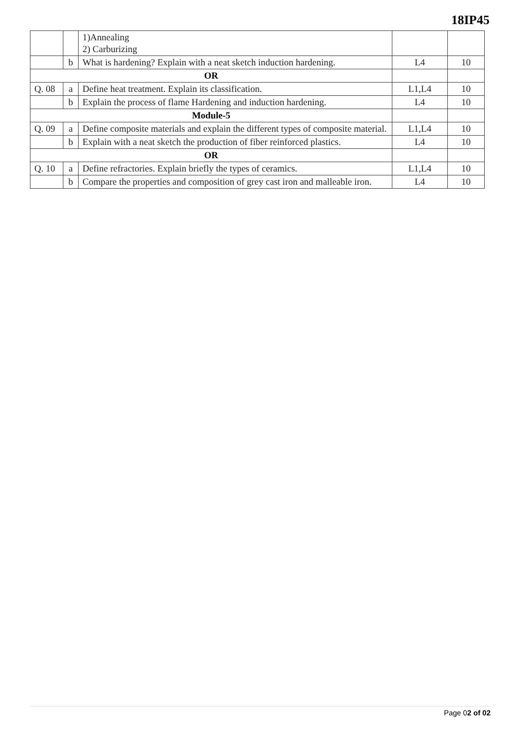18IP45
| | | 1)Annealing 2) Carburizing | | |
| | b | What is hardening? Explain with a neat sketch induction hardening. | L4 | 10 |
| OR | | | | |
| Q. 08 | a | Define heat treatment. Explain its classification. | L1,L4 | 10 |
| | b | Explain the process of flame Hardening and induction hardening. | L4 | 10 |
| Module-5 | | | | |
| Q. 09 | a | Define composite materials and explain the different types of composite material. | L1,L4 | 10 |
| | b | Explain with a neat sketch the production of fiber reinforced plastics. | L4 | 10 |
| OR | | | | |
| Q. 10 | a | Define refractories. Explain briefly the types of ceramics. | L1,L4 | 10 |
| | b | Compare the properties and composition of grey cast iron and malleable iron. | L4 | 10 |
Page 02 of 02